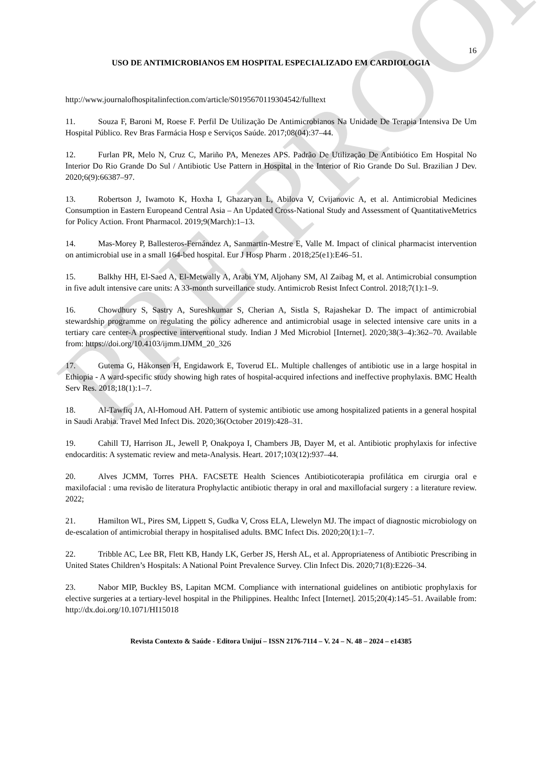PRE-PROOF
16
USO DE ANTIMICROBIANOS EM HOSPITAL ESPECIALIZADO EM CARDIOLOGIA
http://www.journalofhospitalinfection.com/article/S0195670119304542/fulltext
11. Souza F, Baroni M, Roese F. Perfil De Utilização De Antimicrobianos Na Unidade De Terapia Intensiva De Um Hospital Público. Rev Bras Farmácia Hosp e Serviços Saúde. 2017;08(04):37–44.
12. Furlan PR, Melo N, Cruz C, Mariño PA, Menezes APS. Padrão De Utilização De Antibiótico Em Hospital No Interior Do Rio Grande Do Sul / Antibiotic Use Pattern in Hospital in the Interior of Rio Grande Do Sul. Brazilian J Dev. 2020;6(9):66387–97.
13. Robertson J, Iwamoto K, Hoxha I, Ghazaryan L, Abilova V, Cvijanovic A, et al. Antimicrobial Medicines Consumption in Eastern Europeand Central Asia – An Updated Cross-National Study and Assessment of QuantitativeMetrics for Policy Action. Front Pharmacol. 2019;9(March):1–13.
14. Mas-Morey P, Ballesteros-Fernández A, Sanmartin-Mestre E, Valle M. Impact of clinical pharmacist intervention on antimicrobial use in a small 164-bed hospital. Eur J Hosp Pharm . 2018;25(e1):E46–51.
15. Balkhy HH, El-Saed A, El-Metwally A, Arabi YM, Aljohany SM, Al Zaibag M, et al. Antimicrobial consumption in five adult intensive care units: A 33-month surveillance study. Antimicrob Resist Infect Control. 2018;7(1):1–9.
16. Chowdhury S, Sastry A, Sureshkumar S, Cherian A, Sistla S, Rajashekar D. The impact of antimicrobial stewardship programme on regulating the policy adherence and antimicrobial usage in selected intensive care units in a tertiary care center-A prospective interventional study. Indian J Med Microbiol [Internet]. 2020;38(3–4):362–70. Available from: https://doi.org/10.4103/ijmm.IJMM_20_326
17. Gutema G, Håkonsen H, Engidawork E, Toverud EL. Multiple challenges of antibiotic use in a large hospital in Ethiopia - A ward-specific study showing high rates of hospital-acquired infections and ineffective prophylaxis. BMC Health Serv Res. 2018;18(1):1–7.
18. Al-Tawfiq JA, Al-Homoud AH. Pattern of systemic antibiotic use among hospitalized patients in a general hospital in Saudi Arabia. Travel Med Infect Dis. 2020;36(October 2019):428–31.
19. Cahill TJ, Harrison JL, Jewell P, Onakpoya I, Chambers JB, Dayer M, et al. Antibiotic prophylaxis for infective endocarditis: A systematic review and meta-Analysis. Heart. 2017;103(12):937–44.
20. Alves JCMM, Torres PHA. FACSETE Health Sciences Antibioticoterapia profilática em cirurgia oral e maxilofacial : uma revisão de literatura Prophylactic antibiotic therapy in oral and maxillofacial surgery : a literature review. 2022;
21. Hamilton WL, Pires SM, Lippett S, Gudka V, Cross ELA, Llewelyn MJ. The impact of diagnostic microbiology on de-escalation of antimicrobial therapy in hospitalised adults. BMC Infect Dis. 2020;20(1):1–7.
22. Tribble AC, Lee BR, Flett KB, Handy LK, Gerber JS, Hersh AL, et al. Appropriateness of Antibiotic Prescribing in United States Children’s Hospitals: A National Point Prevalence Survey. Clin Infect Dis. 2020;71(8):E226–34.
23. Nabor MIP, Buckley BS, Lapitan MCM. Compliance with international guidelines on antibiotic prophylaxis for elective surgeries at a tertiary-level hospital in the Philippines. Healthc Infect [Internet]. 2015;20(4):145–51. Available from: http://dx.doi.org/10.1071/HI15018
Revista Contexto & Saúde - Editora Unijuí – ISSN 2176-7114 – V. 24 – N. 48 – 2024 – e14385